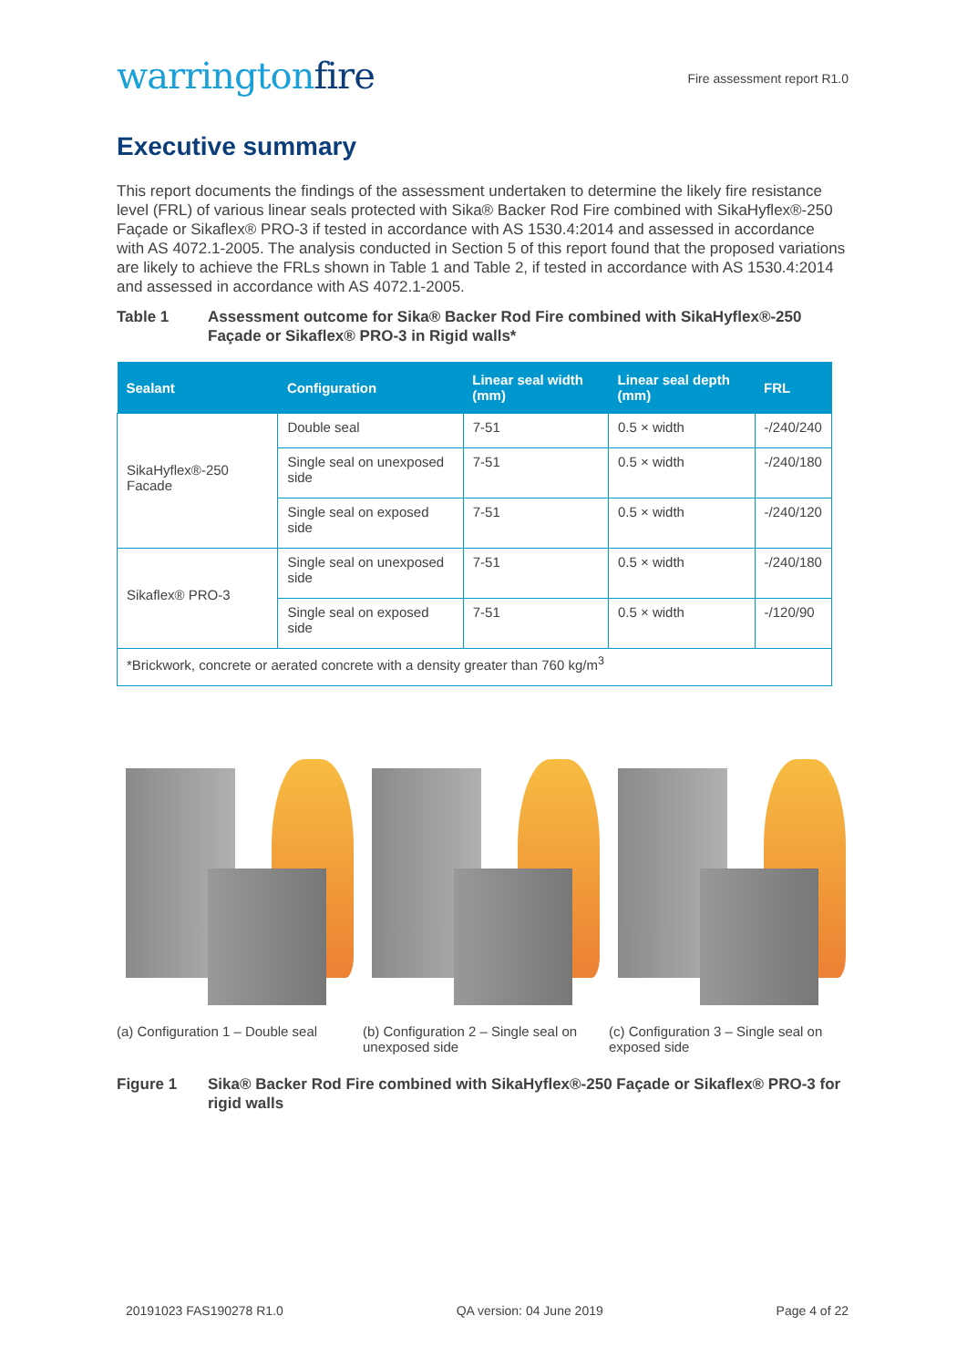warringtonfire
Fire assessment report R1.0
Executive summary
This report documents the findings of the assessment undertaken to determine the likely fire resistance level (FRL) of various linear seals protected with Sika® Backer Rod Fire combined with SikaHyflex®-250 Façade or Sikaflex® PRO-3 if tested in accordance with AS 1530.4:2014 and assessed in accordance with AS 4072.1-2005. The analysis conducted in Section 5 of this report found that the proposed variations are likely to achieve the FRLs shown in Table 1 and Table 2, if tested in accordance with AS 1530.4:2014 and assessed in accordance with AS 4072.1-2005.
Table 1 Assessment outcome for Sika® Backer Rod Fire combined with SikaHyflex®-250 Façade or Sikaflex® PRO-3 in Rigid walls*
| Sealant | Configuration | Linear seal width (mm) | Linear seal depth (mm) | FRL |
| --- | --- | --- | --- | --- |
| SikaHyflex®-250 Facade | Double seal | 7-51 | 0.5 × width | -/240/240 |
| | Single seal on unexposed side | 7-51 | 0.5 × width | -/240/180 |
| | Single seal on exposed side | 7-51 | 0.5 × width | -/240/120 |
| Sikaflex® PRO-3 | Single seal on unexposed side | 7-51 | 0.5 × width | -/240/180 |
| | Single seal on exposed side | 7-51 | 0.5 × width | -/120/90 |
| *Brickwork, concrete or aerated concrete with a density greater than 760 kg/m<sup>3</sup> | | | | |
(a) Configuration 1 – Double seal
(b) Configuration 2 – Single seal on unexposed side
(c) Configuration 3 – Single seal on exposed side
Figure 1 Sika® Backer Rod Fire combined with SikaHyflex®-250 Façade or Sikaflex® PRO-3 for rigid walls
20191023 FAS190278 R1.0 QA version: 04 June 2019 Page 4 of 22